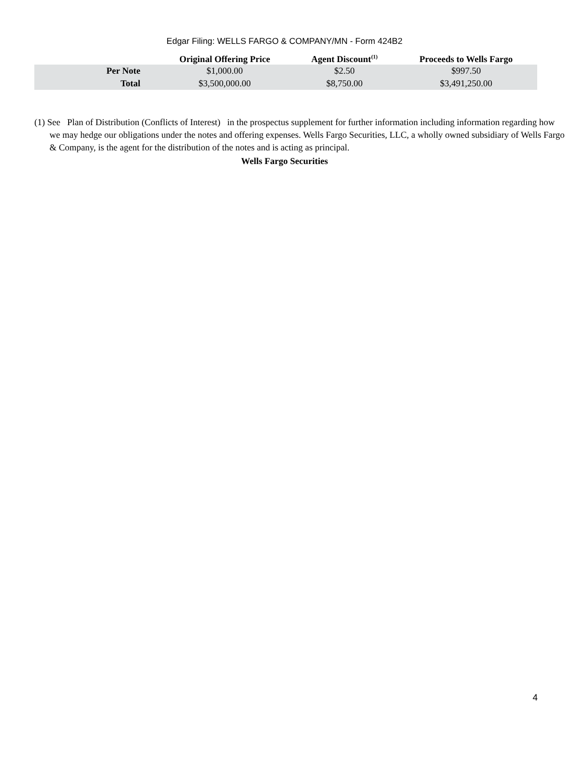Edgar Filing: WELLS FARGO & COMPANY/MN - Form 424B2
| | Original Offering Price | Agent Discount<sup>(1)</sup> | Proceeds to Wells Fargo |
| --- | --- | --- | --- |
| Per Note | $1,000.00 | $2.50 | $997.50 |
| Total | $3,500,000.00 | $8,750.00 | $3,491,250.00 |
(1) See Plan of Distribution (Conflicts of Interest) in the prospectus supplement for further information including information regarding how we may hedge our obligations under the notes and offering expenses. Wells Fargo Securities, LLC, a wholly owned subsidiary of Wells Fargo & Company, is the agent for the distribution of the notes and is acting as principal.
Wells Fargo Securities
4